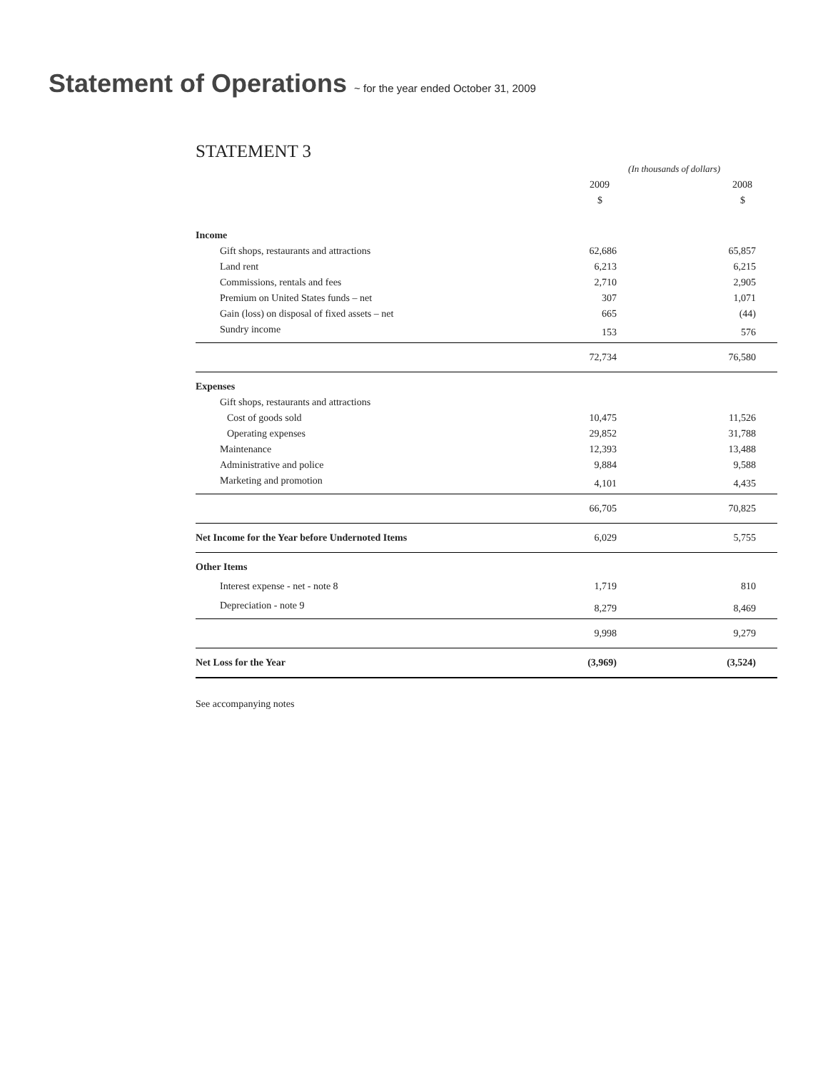Statement of Operations ~ for the year ended October 31, 2009
STATEMENT 3
| | (In thousands of dollars) | |
| --- | --- | --- |
| | 2009 | 2008 |
| | $ | $ |
| Income | | |
| Gift shops, restaurants and attractions | 62,686 | 65,857 |
| Land rent | 6,213 | 6,215 |
| Commissions, rentals and fees | 2,710 | 2,905 |
| Premium on United States funds – net | 307 | 1,071 |
| Gain (loss) on disposal of fixed assets – net | 665 | (44) |
| Sundry income | 153 | 576 |
| | 72,734 | 76,580 |
| Expenses | | |
| Gift shops, restaurants and attractions | | |
| Cost of goods sold | 10,475 | 11,526 |
| Operating expenses | 29,852 | 31,788 |
| Maintenance | 12,393 | 13,488 |
| Administrative and police | 9,884 | 9,588 |
| Marketing and promotion | 4,101 | 4,435 |
| | 66,705 | 70,825 |
| Net Income for the Year before Undernoted Items | 6,029 | 5,755 |
| Other Items | | |
| Interest expense - net - note 8 | 1,719 | 810 |
| Depreciation - note 9 | 8,279 | 8,469 |
| | 9,998 | 9,279 |
| Net Loss for the Year | (3,969) | (3,524) |
See accompanying notes